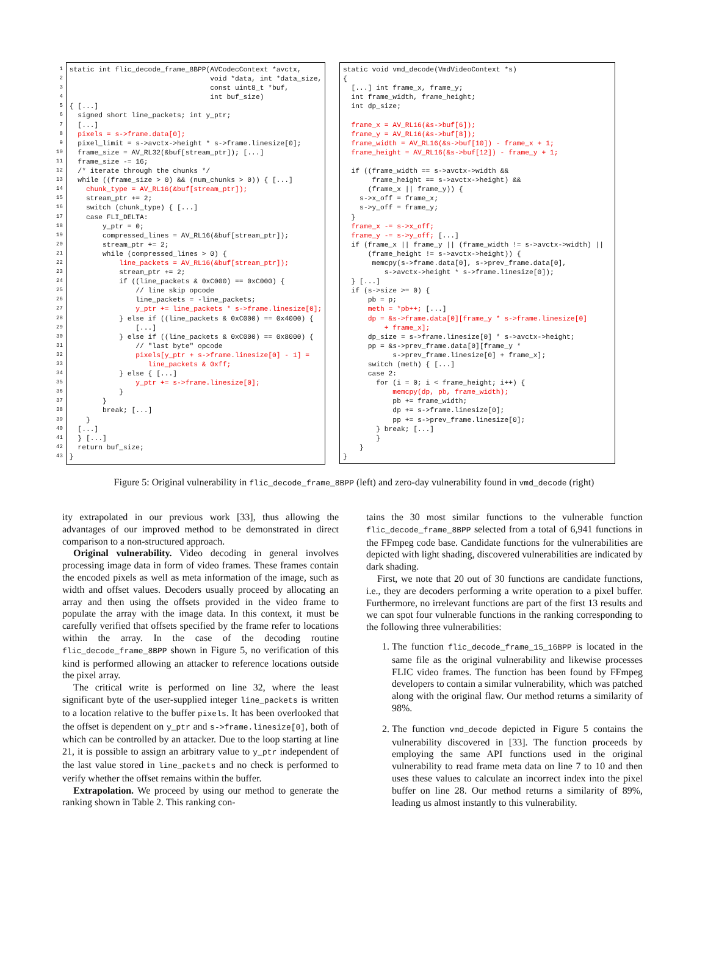1
2
3
4
5
6
7
8
9
10
11
12
13
14
15
16
17
18
19
20
21
22
23
24
25
26
27
28
29
30
31
32
33
34
35
36
37
38
39
40
41
42
43
static int flic_decode_frame_8BPP(AVCodecContext *avctx, void *data, int *data_size, const uint8_t *buf, int buf_size) { [...] signed short line_packets; int y_ptr; [...] pixels = s->frame.data[0]; pixel_limit = s->avctx->height * s->frame.linesize[0]; frame_size = AV_RL32(&buf[stream_ptr]); [...] frame_size -= 16; /* iterate through the chunks */ while ((frame_size > 0) && (num_chunks > 0)) { [...] chunk_type = AV_RL16(&buf[stream_ptr]); stream_ptr += 2; switch (chunk_type) { [...] case FLI_DELTA: y_ptr = 0; compressed_lines = AV_RL16(&buf[stream_ptr]); stream_ptr += 2; while (compressed_lines > 0) { line_packets = AV_RL16(&buf[stream_ptr]); stream_ptr += 2; if ((line_packets & 0xC000) == 0xC000) { // line skip opcode line_packets = -line_packets; y_ptr += line_packets * s->frame.linesize[0]; } else if ((line_packets & 0xC000) == 0x4000) { [...] } else if ((line_packets & 0xC000) == 0x8000) { // "last byte" opcode pixels[y_ptr + s->frame.linesize[0] - 1] = line_packets & 0xff; } else { [...] y_ptr += s->frame.linesize[0]; } } break; [...] } [...] } [...] return buf_size; }
static void vmd_decode(VmdVideoContext *s) { [...] int frame_x, frame_y; int frame_width, frame_height; int dp_size; frame_x = AV_RL16(&s->buf[6]); frame_y = AV_RL16(&s->buf[8]); frame_width = AV_RL16(&s->buf[10]) - frame_x + 1; frame_height = AV_RL16(&s->buf[12]) - frame_y + 1; if ((frame_width == s->avctx->width && frame_height == s->avctx->height) && (frame_x || frame_y)) { s->x_off = frame_x; s->y_off = frame_y; } frame_x -= s->x_off; frame_y -= s->y_off; [...] if (frame_x || frame_y || (frame_width != s->avctx->width) || (frame_height != s->avctx->height)) { memcpy(s->frame.data[0], s->prev_frame.data[0], s->avctx->height * s->frame.linesize[0]); } [...] if (s->size >= 0) { pb = p; meth = *pb++; [...] dp = &s->frame.data[0][frame_y * s->frame.linesize[0] + frame_x]; dp_size = s->frame.linesize[0] * s->avctx->height; pp = &s->prev_frame.data[0][frame_y * s->prev_frame.linesize[0] + frame_x]; switch (meth) { [...] case 2: for (i = 0; i < frame_height; i++) { memcpy(dp, pb, frame_width); pb += frame_width; dp += s->frame.linesize[0]; pp += s->prev_frame.linesize[0]; } break; [...] } } }
Figure 5: Original vulnerability in flic_decode_frame_8BPP (left) and zero-day vulnerability found in vmd_decode (right)
ity extrapolated in our previous work [33], thus allowing the advantages of our improved method to be demonstrated in direct comparison to a non-structured approach.
Original vulnerability. Video decoding in general involves processing image data in form of video frames. These frames contain the encoded pixels as well as meta information of the image, such as width and offset values. Decoders usually proceed by allocating an array and then using the offsets provided in the video frame to populate the array with the image data. In this context, it must be carefully verified that offsets specified by the frame refer to locations within the array. In the case of the decoding routine flic_decode_frame_8BPP shown in Figure 5, no verification of this kind is performed allowing an attacker to reference locations outside the pixel array.
The critical write is performed on line 32, where the least significant byte of the user-supplied integer line_packets is written to a location relative to the buffer pixels. It has been overlooked that the offset is dependent on y_ptr and s->frame.linesize[0], both of which can be controlled by an attacker. Due to the loop starting at line 21, it is possible to assign an arbitrary value to y_ptr independent of the last value stored in line_packets and no check is performed to verify whether the offset remains within the buffer.
Extrapolation. We proceed by using our method to generate the ranking shown in Table 2. This ranking con-
tains the 30 most similar functions to the vulnerable function flic_decode_frame_8BPP selected from a total of 6,941 functions in the FFmpeg code base. Candidate functions for the vulnerabilities are depicted with light shading, discovered vulnerabilities are indicated by dark shading.
First, we note that 20 out of 30 functions are candidate functions, i.e., they are decoders performing a write operation to a pixel buffer. Furthermore, no irrelevant functions are part of the first 13 results and we can spot four vulnerable functions in the ranking corresponding to the following three vulnerabilities:
1. The function flic_decode_frame_15_16BPP is located in the same file as the original vulnerability and likewise processes FLIC video frames. The function has been found by FFmpeg developers to contain a similar vulnerability, which was patched along with the original flaw. Our method returns a similarity of 98%.
2. The function vmd_decode depicted in Figure 5 contains the vulnerability discovered in [33]. The function proceeds by employing the same API functions used in the original vulnerability to read frame meta data on line 7 to 10 and then uses these values to calculate an incorrect index into the pixel buffer on line 28. Our method returns a similarity of 89%, leading us almost instantly to this vulnerability.